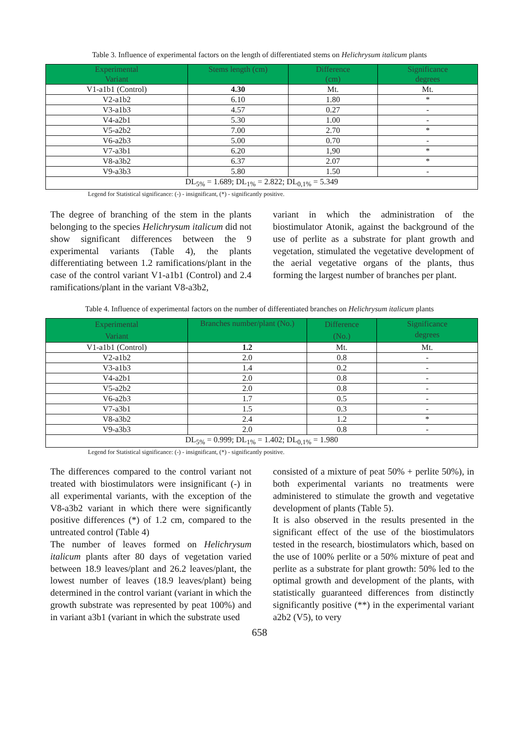Table 3. Influence of experimental factors on the length of differentiated stems on Helichrysum italicum plants
| Experimental Variant | Stems length (cm) | Difference (cm) | Significance degrees |
| --- | --- | --- | --- |
| V1-a1b1 (Control) | 4.30 | Mt. | Mt. |
| V2-a1b2 | 6.10 | 1.80 | * |
| V3-a1b3 | 4.57 | 0.27 | - |
| V4-a2b1 | 5.30 | 1.00 | - |
| V5-a2b2 | 7.00 | 2.70 | * |
| V6-a2b3 | 5.00 | 0.70 | - |
| V7-a3b1 | 6.20 | 1,90 | * |
| V8-a3b2 | 6.37 | 2.07 | * |
| V9-a3b3 | 5.80 | 1.50 | - |
| DL<sub>5%</sub> = 1.689; DL<sub>1%</sub> = 2.822; DL<sub>0,1%</sub> = 5.349 | | | |
Legend for Statistical significance: (-) - insignificant, (*) - significantly positive.
The degree of branching of the stem in the plants belonging to the species Helichrysum italicum did not show significant differences between the 9 experimental variants (Table 4), the plants differentiating between 1.2 ramifications/plant in the case of the control variant V1-a1b1 (Control) and 2.4 ramifications/plant in the variant V8-a3b2,
variant in which the administration of the biostimulator Atonik, against the background of the use of perlite as a substrate for plant growth and vegetation, stimulated the vegetative development of the aerial vegetative organs of the plants, thus forming the largest number of branches per plant.
Table 4. Influence of experimental factors on the number of differentiated branches on Helichrysum italicum plants
| Experimental Variant | Branches number/plant (No.) | Difference (No.) | Significance degrees |
| --- | --- | --- | --- |
| V1-a1b1 (Control) | 1.2 | Mt. | Mt. |
| V2-a1b2 | 2.0 | 0.8 | - |
| V3-a1b3 | 1.4 | 0.2 | - |
| V4-a2b1 | 2.0 | 0.8 | - |
| V5-a2b2 | 2.0 | 0.8 | - |
| V6-a2b3 | 1.7 | 0.5 | - |
| V7-a3b1 | 1.5 | 0.3 | - |
| V8-a3b2 | 2.4 | 1.2 | * |
| V9-a3b3 | 2.0 | 0.8 | - |
| DL<sub>5%</sub> = 0.999; DL<sub>1%</sub> = 1.402; DL<sub>0,1%</sub> = 1.980 | | | |
Legend for Statistical significance: (-) - insignificant, (*) - significantly positive.
The differences compared to the control variant not treated with biostimulators were insignificant (-) in all experimental variants, with the exception of the V8-a3b2 variant in which there were significantly positive differences (*) of 1.2 cm, compared to the untreated control (Table 4)
The number of leaves formed on Helichrysum italicum plants after 80 days of vegetation varied between 18.9 leaves/plant and 26.2 leaves/plant, the lowest number of leaves (18.9 leaves/plant) being determined in the control variant (variant in which the growth substrate was represented by peat 100%) and in variant a3b1 (variant in which the substrate used
consisted of a mixture of peat 50% + perlite 50%), in both experimental variants no treatments were administered to stimulate the growth and vegetative development of plants (Table 5).
It is also observed in the results presented in the significant effect of the use of the biostimulators tested in the research, biostimulators which, based on the use of 100% perlite or a 50% mixture of peat and perlite as a substrate for plant growth: 50% led to the optimal growth and development of the plants, with statistically guaranteed differences from distinctly significantly positive (**) in the experimental variant a2b2 (V5), to very
658